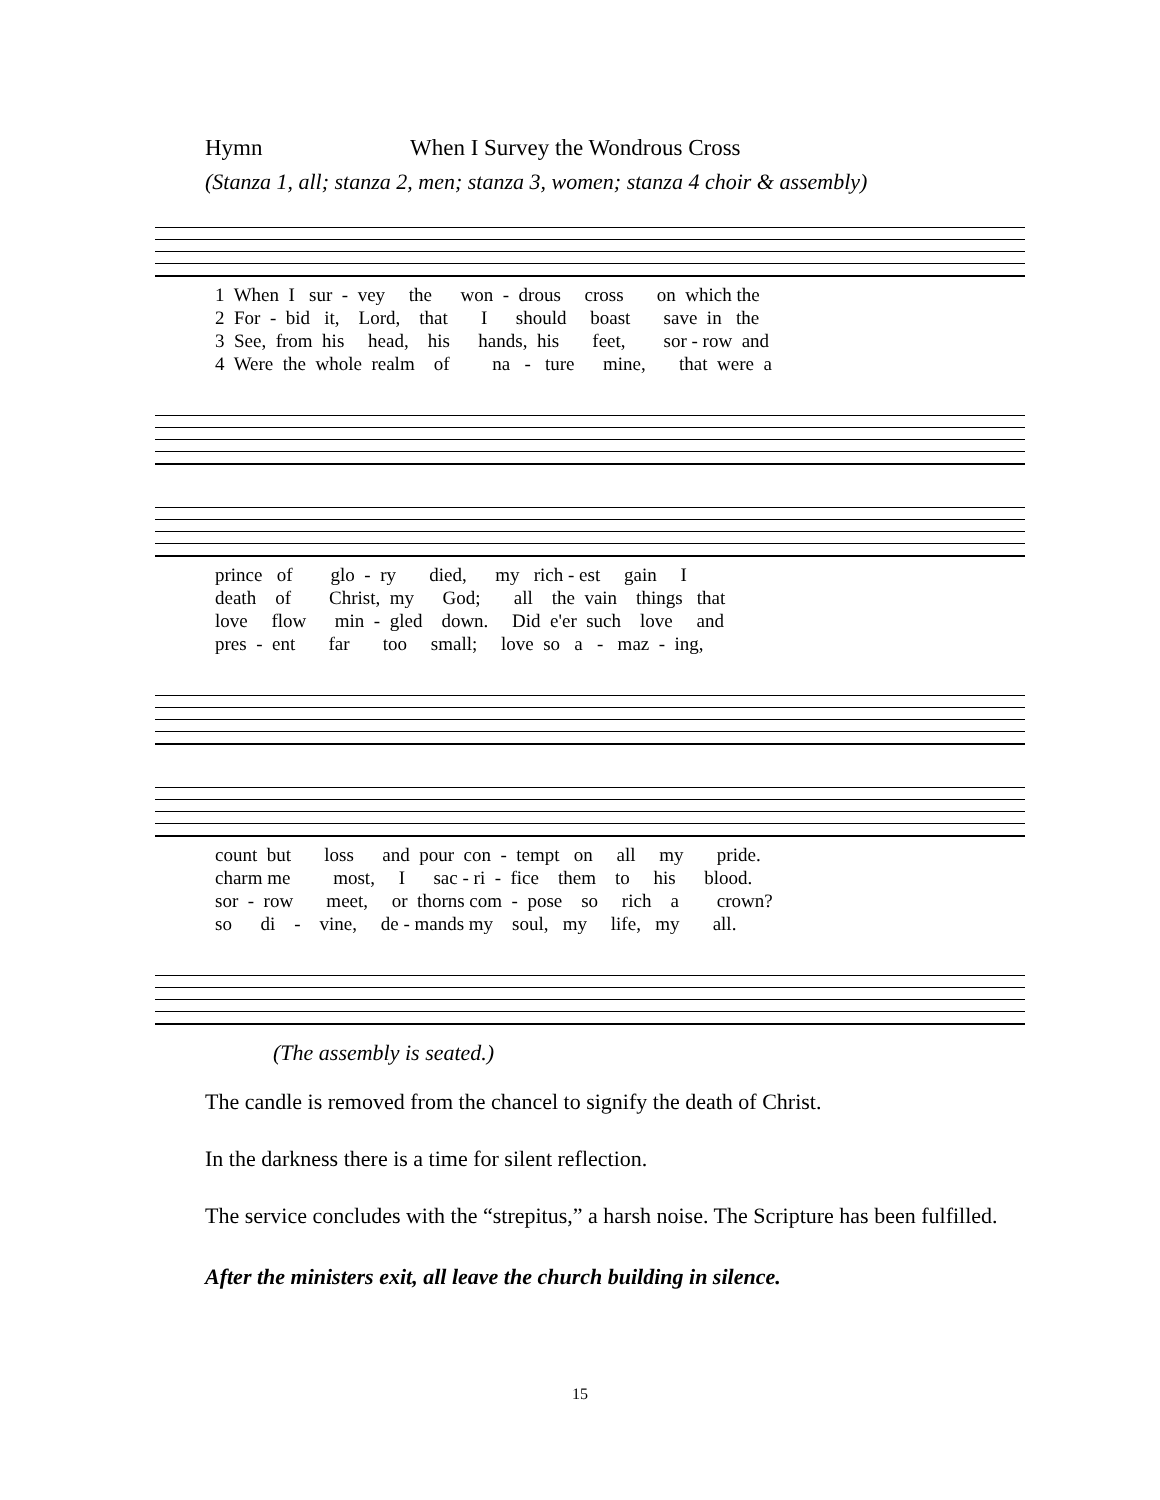Hymn When I Survey the Wondrous Cross
(Stanza 1, all; stanza 2, men; stanza 3, women; stanza 4 choir & assembly)
1 When I sur - vey the won - drous cross on which the 2 For - bid it, Lord, that I should boast save in the 3 See, from his head, his hands, his feet, sor - row and 4 Were the whole realm of na - ture mine, that were a
prince of glo - ry died, my rich - est gain I death of Christ, my God; all the vain things that love flow min - gled down. Did e'er such love and pres - ent far too small; love so a - maz - ing,
count but loss and pour con - tempt on all my pride. charm me most, I sac - ri - fice them to his blood. sor - row meet, or thorns com - pose so rich a crown? so di - vine, de - mands my soul, my life, my all.
(The assembly is seated.)
The candle is removed from the chancel to signify the death of Christ.
In the darkness there is a time for silent reflection.
The service concludes with the “strepitus,” a harsh noise. The Scripture has been fulfilled.
After the ministers exit, all leave the church building in silence.
15